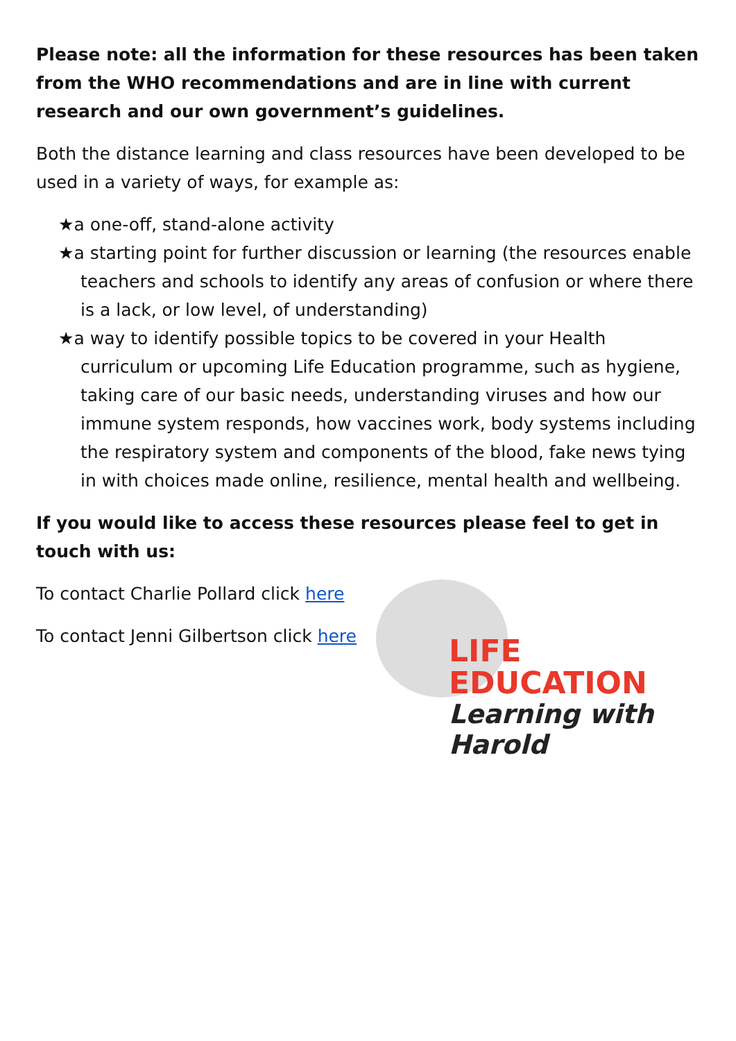Please note: all the information for these resources has been taken from the WHO recommendations and are in line with current research and our own government’s guidelines.
Both the distance learning and class resources have been developed to be used in a variety of ways, for example as:
★a one-off, stand-alone activity
★a starting point for further discussion or learning (the resources enable teachers and schools to identify any areas of confusion or where there is a lack, or low level, of understanding)
★a way to identify possible topics to be covered in your Health curriculum or upcoming Life Education programme, such as hygiene, taking care of our basic needs, understanding viruses and how our immune system responds, how vaccines work, body systems including the respiratory system and components of the blood, fake news tying in with choices made online, resilience, mental health and wellbeing.
If you would like to access these resources please feel to get in touch with us:
To contact Charlie Pollard click here
To contact Jenni Gilbertson click here
LIFE
EDUCATION
Learning with Harold